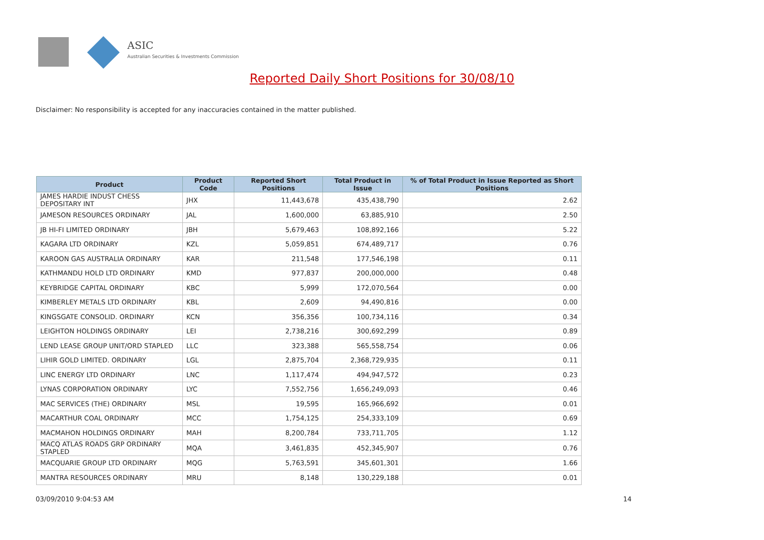ASIC
Australian Securities & Investments Commission
Reported Daily Short Positions for 30/08/10
Disclaimer: No responsibility is accepted for any inaccuracies contained in the matter published.
| Product | Product Code | Reported Short Positions | Total Product in Issue | % of Total Product in Issue Reported as Short Positions |
| --- | --- | --- | --- | --- |
| JAMES HARDIE INDUST CHESS DEPOSITARY INT | JHX | 11,443,678 | 435,438,790 | 2.62 |
| JAMESON RESOURCES ORDINARY | JAL | 1,600,000 | 63,885,910 | 2.50 |
| JB HI-FI LIMITED ORDINARY | JBH | 5,679,463 | 108,892,166 | 5.22 |
| KAGARA LTD ORDINARY | KZL | 5,059,851 | 674,489,717 | 0.76 |
| KAROON GAS AUSTRALIA ORDINARY | KAR | 211,548 | 177,546,198 | 0.11 |
| KATHMANDU HOLD LTD ORDINARY | KMD | 977,837 | 200,000,000 | 0.48 |
| KEYBRIDGE CAPITAL ORDINARY | KBC | 5,999 | 172,070,564 | 0.00 |
| KIMBERLEY METALS LTD ORDINARY | KBL | 2,609 | 94,490,816 | 0.00 |
| KINGSGATE CONSOLID. ORDINARY | KCN | 356,356 | 100,734,116 | 0.34 |
| LEIGHTON HOLDINGS ORDINARY | LEI | 2,738,216 | 300,692,299 | 0.89 |
| LEND LEASE GROUP UNIT/ORD STAPLED | LLC | 323,388 | 565,558,754 | 0.06 |
| LIHIR GOLD LIMITED. ORDINARY | LGL | 2,875,704 | 2,368,729,935 | 0.11 |
| LINC ENERGY LTD ORDINARY | LNC | 1,117,474 | 494,947,572 | 0.23 |
| LYNAS CORPORATION ORDINARY | LYC | 7,552,756 | 1,656,249,093 | 0.46 |
| MAC SERVICES (THE) ORDINARY | MSL | 19,595 | 165,966,692 | 0.01 |
| MACARTHUR COAL ORDINARY | MCC | 1,754,125 | 254,333,109 | 0.69 |
| MACMAHON HOLDINGS ORDINARY | MAH | 8,200,784 | 733,711,705 | 1.12 |
| MACQ ATLAS ROADS GRP ORDINARY STAPLED | MQA | 3,461,835 | 452,345,907 | 0.76 |
| MACQUARIE GROUP LTD ORDINARY | MQG | 5,763,591 | 345,601,301 | 1.66 |
| MANTRA RESOURCES ORDINARY | MRU | 8,148 | 130,229,188 | 0.01 |
03/09/2010 9:04:53 AM 14